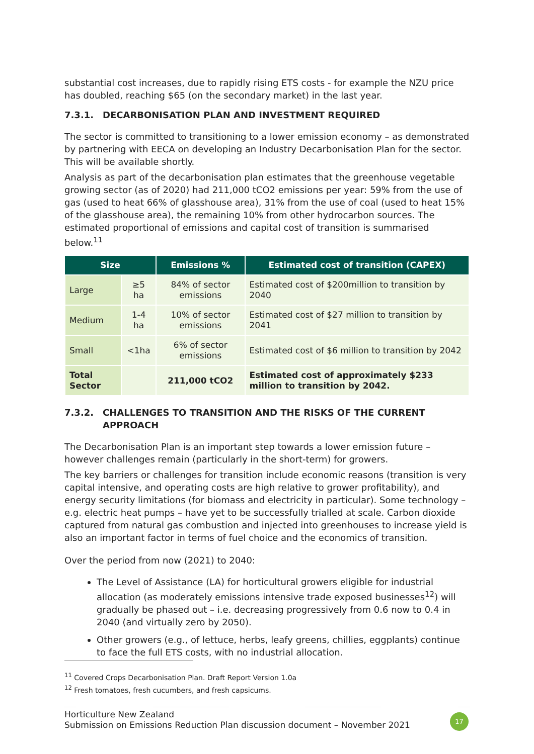substantial cost increases, due to rapidly rising ETS costs - for example the NZU price has doubled, reaching $65 (on the secondary market) in the last year.
7.3.1. DECARBONISATION PLAN AND INVESTMENT REQUIRED
The sector is committed to transitioning to a lower emission economy – as demonstrated by partnering with EECA on developing an Industry Decarbonisation Plan for the sector. This will be available shortly.
Analysis as part of the decarbonisation plan estimates that the greenhouse vegetable growing sector (as of 2020) had 211,000 tCO2 emissions per year: 59% from the use of gas (used to heat 66% of glasshouse area), 31% from the use of coal (used to heat 15% of the glasshouse area), the remaining 10% from other hydrocarbon sources. The estimated proportional of emissions and capital cost of transition is summarised below.<sup>11</sup>
| Size | | Emissions % | Estimated cost of transition (CAPEX) |
| --- | --- | --- | --- |
| Large | ≥5 ha | 84% of sector emissions | Estimated cost of $200million to transition by 2040 |
| Medium | 1-4 ha | 10% of sector emissions | Estimated cost of $27 million to transition by 2041 |
| Small | <1ha | 6% of sector emissions | Estimated cost of $6 million to transition by 2042 |
| Total Sector | | 211,000 tCO2 | Estimated cost of approximately $233 million to transition by 2042. |
7.3.2. CHALLENGES TO TRANSITION AND THE RISKS OF THE CURRENT APPROACH
The Decarbonisation Plan is an important step towards a lower emission future – however challenges remain (particularly in the short-term) for growers.
The key barriers or challenges for transition include economic reasons (transition is very capital intensive, and operating costs are high relative to grower profitability), and energy security limitations (for biomass and electricity in particular). Some technology – e.g. electric heat pumps – have yet to be successfully trialled at scale. Carbon dioxide captured from natural gas combustion and injected into greenhouses to increase yield is also an important factor in terms of fuel choice and the economics of transition.
Over the period from now (2021) to 2040:
The Level of Assistance (LA) for horticultural growers eligible for industrial allocation (as moderately emissions intensive trade exposed businesses<sup>12</sup>) will gradually be phased out – i.e. decreasing progressively from 0.6 now to 0.4 in 2040 (and virtually zero by 2050).
Other growers (e.g., of lettuce, herbs, leafy greens, chillies, eggplants) continue to face the full ETS costs, with no industrial allocation.
<sup>11</sup> Covered Crops Decarbonisation Plan. Draft Report Version 1.0a
<sup>12</sup> Fresh tomatoes, fresh cucumbers, and fresh capsicums.
Horticulture New Zealand
Submission on Emissions Reduction Plan discussion document – November 2021
17